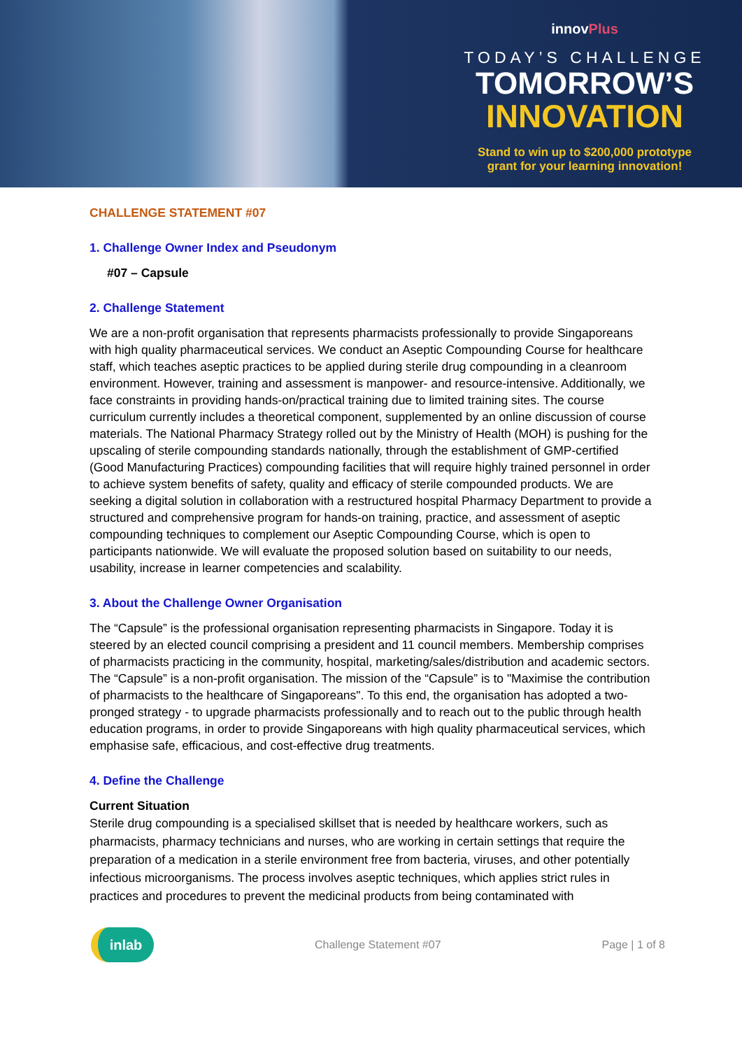innovPlus
TODAY’S CHALLENGE
TOMORROW’S
INNOVATION
Stand to win up to $200,000 prototype
grant for your learning innovation!
CHALLENGE STATEMENT #07
1. Challenge Owner Index and Pseudonym
#07 – Capsule
2. Challenge Statement
We are a non-profit organisation that represents pharmacists professionally to provide Singaporeans with high quality pharmaceutical services. We conduct an Aseptic Compounding Course for healthcare staff, which teaches aseptic practices to be applied during sterile drug compounding in a cleanroom environment. However, training and assessment is manpower- and resource-intensive. Additionally, we face constraints in providing hands-on/practical training due to limited training sites. The course curriculum currently includes a theoretical component, supplemented by an online discussion of course materials. The National Pharmacy Strategy rolled out by the Ministry of Health (MOH) is pushing for the upscaling of sterile compounding standards nationally, through the establishment of GMP-certified (Good Manufacturing Practices) compounding facilities that will require highly trained personnel in order to achieve system benefits of safety, quality and efficacy of sterile compounded products. We are seeking a digital solution in collaboration with a restructured hospital Pharmacy Department to provide a structured and comprehensive program for hands-on training, practice, and assessment of aseptic compounding techniques to complement our Aseptic Compounding Course, which is open to participants nationwide. We will evaluate the proposed solution based on suitability to our needs, usability, increase in learner competencies and scalability.
3. About the Challenge Owner Organisation
The “Capsule” is the professional organisation representing pharmacists in Singapore. Today it is steered by an elected council comprising a president and 11 council members. Membership comprises of pharmacists practicing in the community, hospital, marketing/sales/distribution and academic sectors. The “Capsule” is a non-profit organisation. The mission of the “Capsule” is to "Maximise the contribution of pharmacists to the healthcare of Singaporeans". To this end, the organisation has adopted a two-pronged strategy - to upgrade pharmacists professionally and to reach out to the public through health education programs, in order to provide Singaporeans with high quality pharmaceutical services, which emphasise safe, efficacious, and cost-effective drug treatments.
4. Define the Challenge
Current Situation
Sterile drug compounding is a specialised skillset that is needed by healthcare workers, such as pharmacists, pharmacy technicians and nurses, who are working in certain settings that require the preparation of a medication in a sterile environment free from bacteria, viruses, and other potentially infectious microorganisms. The process involves aseptic techniques, which applies strict rules in practices and procedures to prevent the medicinal products from being contaminated with
inlab
Challenge Statement #07 Page | 1 of 8